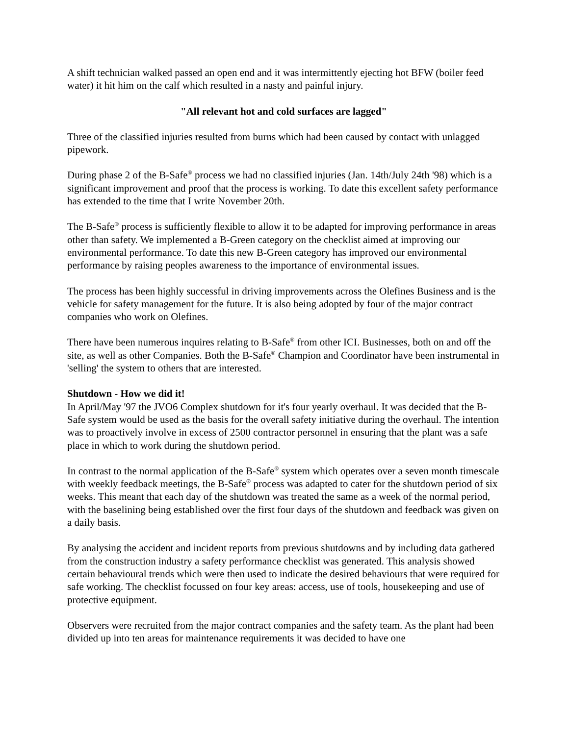A shift technician walked passed an open end and it was intermittently ejecting hot BFW (boiler feed water) it hit him on the calf which resulted in a nasty and painful injury.
"All relevant hot and cold surfaces are lagged"
Three of the classified injuries resulted from burns which had been caused by contact with unlagged pipework.
During phase 2 of the B-Safe<sup>®</sup> process we had no classified injuries (Jan. 14th/July 24th '98) which is a significant improvement and proof that the process is working. To date this excellent safety performance has extended to the time that I write November 20th.
The B-Safe<sup>®</sup> process is sufficiently flexible to allow it to be adapted for improving performance in areas other than safety. We implemented a B-Green category on the checklist aimed at improving our environmental performance. To date this new B-Green category has improved our environmental performance by raising peoples awareness to the importance of environmental issues.
The process has been highly successful in driving improvements across the Olefines Business and is the vehicle for safety management for the future. It is also being adopted by four of the major contract companies who work on Olefines.
There have been numerous inquires relating to B-Safe<sup>®</sup> from other ICI. Businesses, both on and off the site, as well as other Companies. Both the B-Safe<sup>®</sup> Champion and Coordinator have been instrumental in 'selling' the system to others that are interested.
Shutdown - How we did it!
In April/May '97 the JVO6 Complex shutdown for it's four yearly overhaul. It was decided that the B-Safe system would be used as the basis for the overall safety initiative during the overhaul. The intention was to proactively involve in excess of 2500 contractor personnel in ensuring that the plant was a safe place in which to work during the shutdown period.
In contrast to the normal application of the B-Safe<sup>®</sup> system which operates over a seven month timescale with weekly feedback meetings, the B-Safe<sup>®</sup> process was adapted to cater for the shutdown period of six weeks. This meant that each day of the shutdown was treated the same as a week of the normal period, with the baselining being established over the first four days of the shutdown and feedback was given on a daily basis.
By analysing the accident and incident reports from previous shutdowns and by including data gathered from the construction industry a safety performance checklist was generated. This analysis showed certain behavioural trends which were then used to indicate the desired behaviours that were required for safe working. The checklist focussed on four key areas: access, use of tools, housekeeping and use of protective equipment.
Observers were recruited from the major contract companies and the safety team. As the plant had been divided up into ten areas for maintenance requirements it was decided to have one